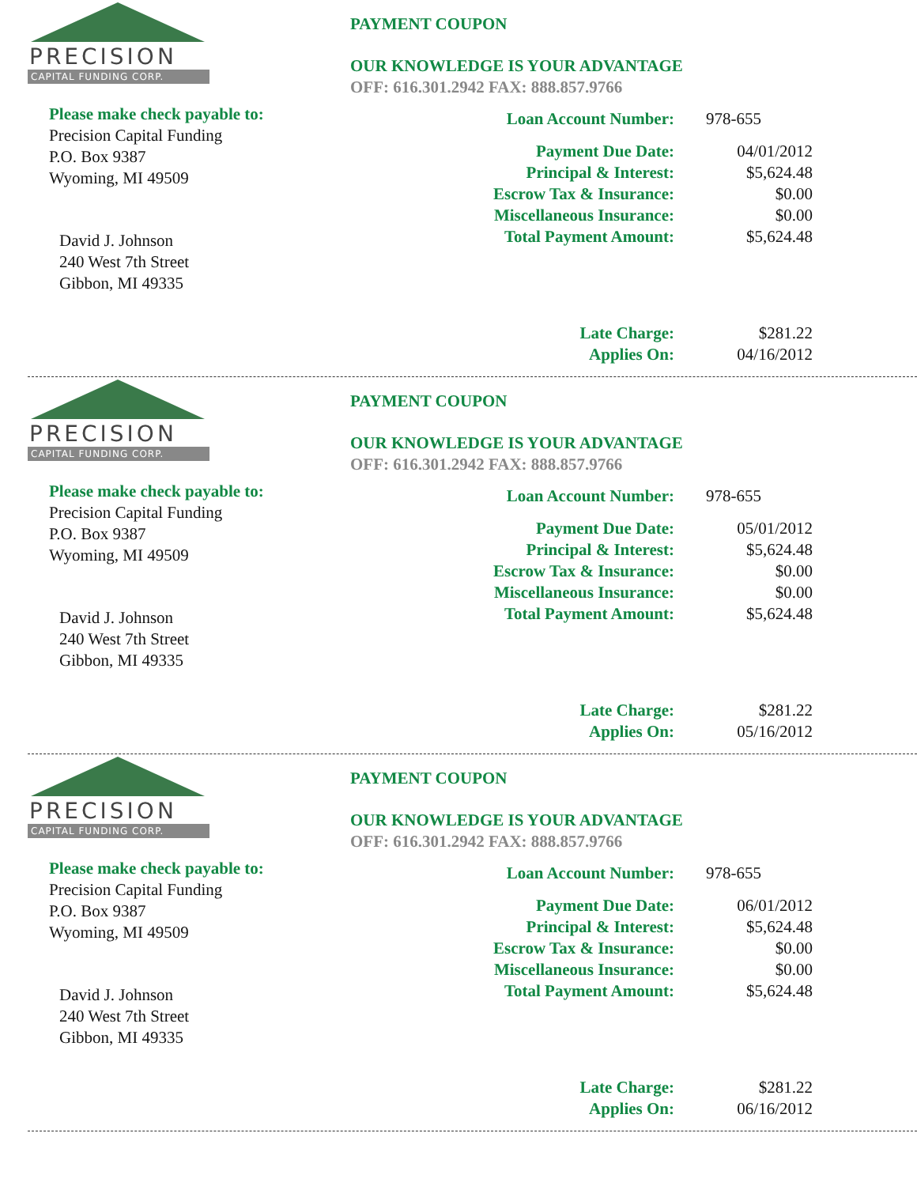PRECISION
CAPITAL FUNDING CORP.
Please make check payable to:
Precision Capital Funding
P.O. Box 9387
Wyoming, MI 49509
David J. Johnson
240 West 7th Street
Gibbon, MI 49335
PAYMENT COUPON
OUR KNOWLEDGE IS YOUR ADVANTAGE
OFF: 616.301.2942 FAX: 888.857.9766
| Loan Account Number: | 978-655 |
| Payment Due Date: | 04/01/2012 |
| Principal & Interest: | $5,624.48 |
| Escrow Tax & Insurance: | $0.00 |
| Miscellaneous Insurance: | $0.00 |
| Total Payment Amount: | $5,624.48 |
| Late Charge: | $281.22 |
| Applies On: | 04/16/2012 |
PRECISION
CAPITAL FUNDING CORP.
Please make check payable to:
Precision Capital Funding
P.O. Box 9387
Wyoming, MI 49509
David J. Johnson
240 West 7th Street
Gibbon, MI 49335
PAYMENT COUPON
OUR KNOWLEDGE IS YOUR ADVANTAGE
OFF: 616.301.2942 FAX: 888.857.9766
| Loan Account Number: | 978-655 |
| Payment Due Date: | 05/01/2012 |
| Principal & Interest: | $5,624.48 |
| Escrow Tax & Insurance: | $0.00 |
| Miscellaneous Insurance: | $0.00 |
| Total Payment Amount: | $5,624.48 |
| Late Charge: | $281.22 |
| Applies On: | 05/16/2012 |
PRECISION
CAPITAL FUNDING CORP.
Please make check payable to:
Precision Capital Funding
P.O. Box 9387
Wyoming, MI 49509
David J. Johnson
240 West 7th Street
Gibbon, MI 49335
PAYMENT COUPON
OUR KNOWLEDGE IS YOUR ADVANTAGE
OFF: 616.301.2942 FAX: 888.857.9766
| Loan Account Number: | 978-655 |
| Payment Due Date: | 06/01/2012 |
| Principal & Interest: | $5,624.48 |
| Escrow Tax & Insurance: | $0.00 |
| Miscellaneous Insurance: | $0.00 |
| Total Payment Amount: | $5,624.48 |
| Late Charge: | $281.22 |
| Applies On: | 06/16/2012 |